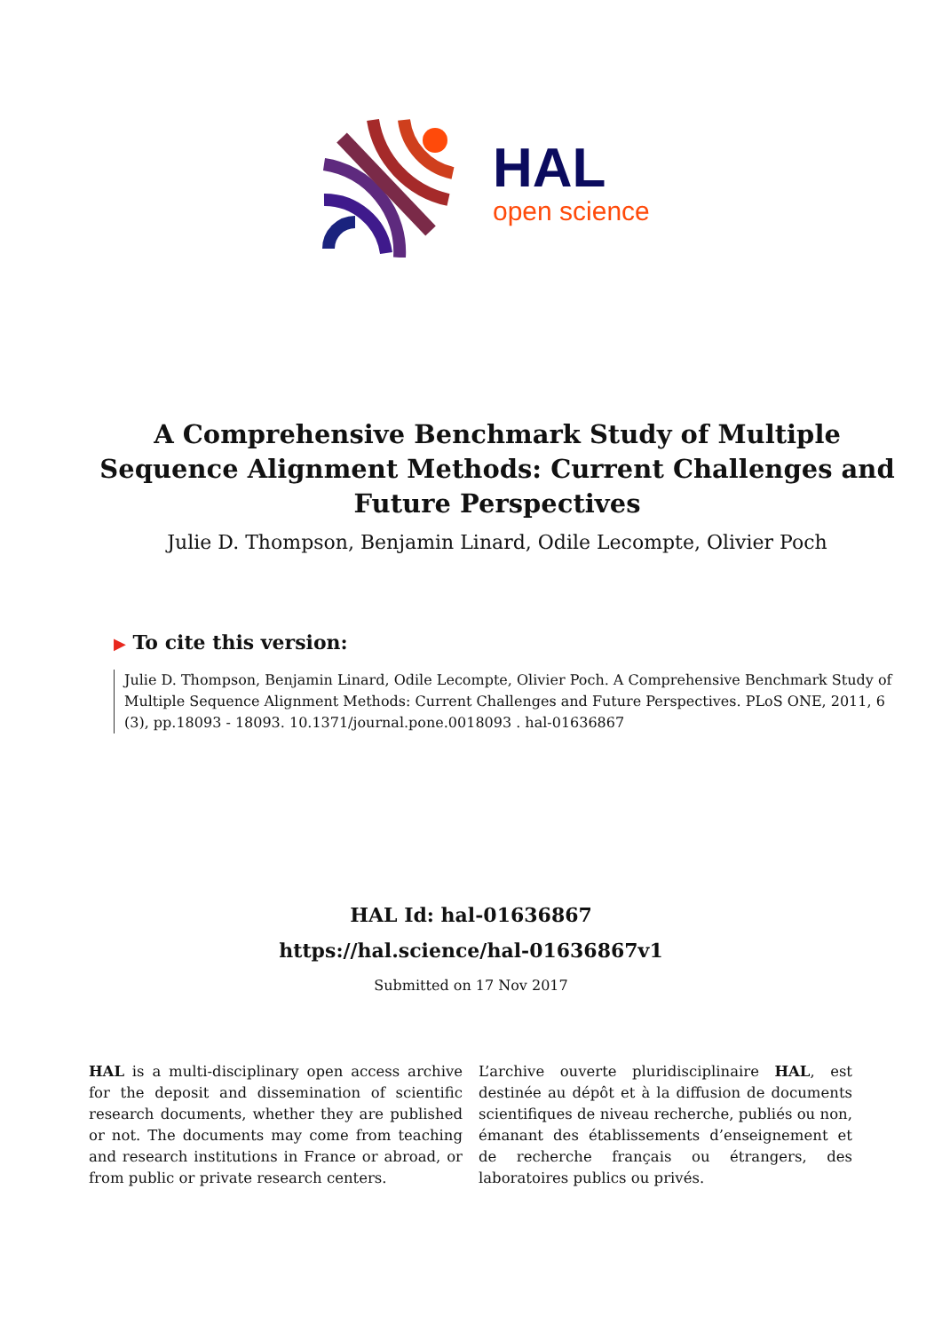HAL
open science
A Comprehensive Benchmark Study of Multiple Sequence Alignment Methods: Current Challenges and Future Perspectives
Julie D. Thompson, Benjamin Linard, Odile Lecompte, Olivier Poch
▶ To cite this version:
Julie D. Thompson, Benjamin Linard, Odile Lecompte, Olivier Poch. A Comprehensive Benchmark Study of Multiple Sequence Alignment Methods: Current Challenges and Future Perspectives. PLoS ONE, 2011, 6 (3), pp.18093 - 18093. 10.1371/journal.pone.0018093 . hal-01636867
HAL Id: hal-01636867
https://hal.science/hal-01636867v1
Submitted on 17 Nov 2017
HAL is a multi-disciplinary open access archive for the deposit and dissemination of scientific research documents, whether they are published or not. The documents may come from teaching and research institutions in France or abroad, or from public or private research centers.
L’archive ouverte pluridisciplinaire HAL, est destinée au dépôt et à la diffusion de documents scientifiques de niveau recherche, publiés ou non, émanant des établissements d’enseignement et de recherche français ou étrangers, des laboratoires publics ou privés.